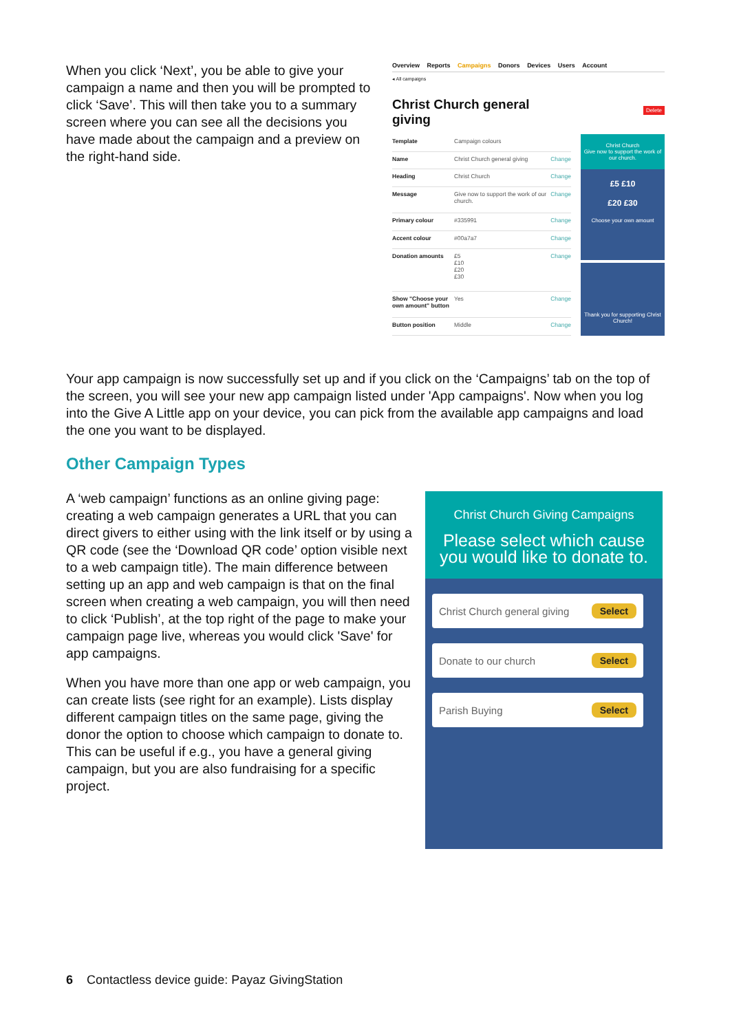When you click ‘Next’, you be able to give your campaign a name and then you will be prompted to click ‘Save’. This will then take you to a summary screen where you can see all the decisions you have made about the campaign and a preview on the right-hand side.
Overview Reports Campaigns Donors Devices Users Account
◂ All campaigns
Christ Church general
giving
Delete
| Template | Campaign colours | |
| Name | Christ Church general giving | Change |
| Heading | Christ Church | Change |
| Message | Give now to support the work of our church. | Change |
| Primary colour | #335991 | Change |
| Accent colour | #00a7a7 | Change |
| Donation amounts | £5 £10 £20 £30 | Change |
| Show "Choose your own amount" button | Yes | Change |
| Button position | Middle | Change |
Christ Church
Give now to support the work of our church.
£5 £10
£20 £30
Choose your own amount
Thank you for supporting Christ Church!
Your app campaign is now successfully set up and if you click on the ‘Campaigns’ tab on the top of the screen, you will see your new app campaign listed under 'App campaigns'. Now when you log into the Give A Little app on your device, you can pick from the available app campaigns and load the one you want to be displayed.
Other Campaign Types
A ‘web campaign’ functions as an online giving page: creating a web campaign generates a URL that you can direct givers to either using with the link itself or by using a QR code (see the ‘Download QR code’ option visible next to a web campaign title). The main difference between setting up an app and web campaign is that on the final screen when creating a web campaign, you will then need to click ‘Publish’, at the top right of the page to make your campaign page live, whereas you would click 'Save' for app campaigns.
When you have more than one app or web campaign, you can create lists (see right for an example). Lists display different campaign titles on the same page, giving the donor the option to choose which campaign to donate to. This can be useful if e.g., you have a general giving campaign, but you are also fundraising for a specific project.
Christ Church Giving Campaigns
Please select which cause you would like to donate to.
Christ Church general giving Select
Donate to our church Select
Parish Buying Select
6 Contactless device guide: Payaz GivingStation